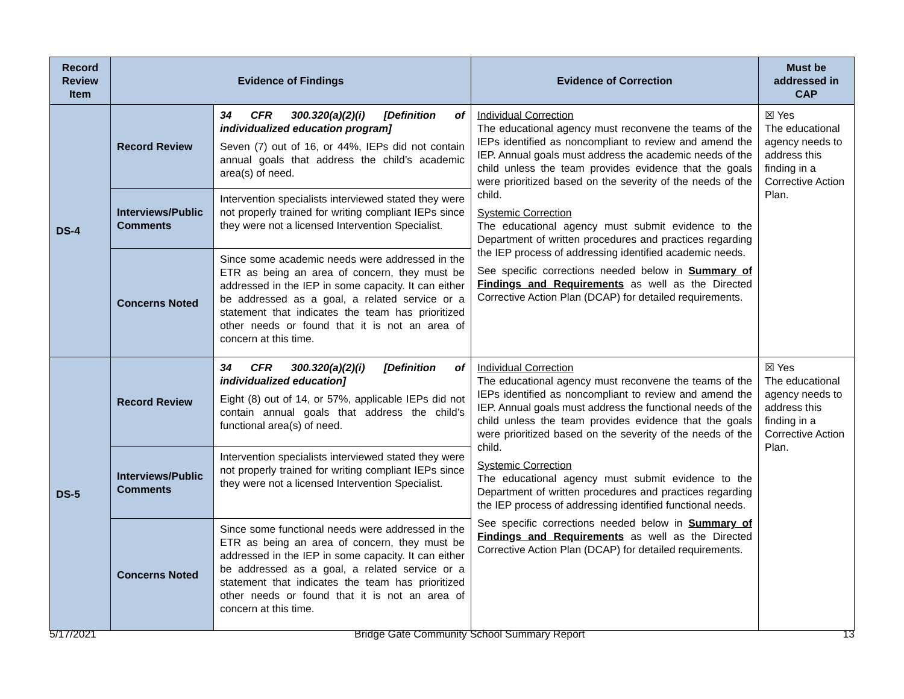| Record Review Item | Evidence of Findings | | Evidence of Correction | Must be addressed in CAP |
| --- | --- | --- | --- | --- |
| DS-4 | Record Review | 34 CFR 300.320(a)(2)(i) [Definition of individualized education program] Seven (7) out of 16, or 44%, IEPs did not contain annual goals that address the child’s academic area(s) of need. | Individual Correction The educational agency must reconvene the teams of the IEPs identified as noncompliant to review and amend the IEP. Annual goals must address the academic needs of the child unless the team provides evidence that the goals were prioritized based on the severity of the needs of the child. Systemic Correction The educational agency must submit evidence to the Department of written procedures and practices regarding the IEP process of addressing identified academic needs. See specific corrections needed below in Summary of Findings and Requirements as well as the Directed Corrective Action Plan (DCAP) for detailed requirements. | ☒ Yes The educational agency needs to address this finding in a Corrective Action Plan. |
| | Interviews/Public Comments | Intervention specialists interviewed stated they were not properly trained for writing compliant IEPs since they were not a licensed Intervention Specialist. | | |
| | Concerns Noted | Since some academic needs were addressed in the ETR as being an area of concern, they must be addressed in the IEP in some capacity. It can either be addressed as a goal, a related service or a statement that indicates the team has prioritized other needs or found that it is not an area of concern at this time. | | |
| DS-5 | Record Review | 34 CFR 300.320(a)(2)(i) [Definition of individualized education] Eight (8) out of 14, or 57%, applicable IEPs did not contain annual goals that address the child’s functional area(s) of need. | Individual Correction The educational agency must reconvene the teams of the IEPs identified as noncompliant to review and amend the IEP. Annual goals must address the functional needs of the child unless the team provides evidence that the goals were prioritized based on the severity of the needs of the child. Systemic Correction The educational agency must submit evidence to the Department of written procedures and practices regarding the IEP process of addressing identified functional needs. See specific corrections needed below in Summary of Findings and Requirements as well as the Directed Corrective Action Plan (DCAP) for detailed requirements. | ☒ Yes The educational agency needs to address this finding in a Corrective Action Plan. |
| | Interviews/Public Comments | Intervention specialists interviewed stated they were not properly trained for writing compliant IEPs since they were not a licensed Intervention Specialist. | | |
| | Concerns Noted | Since some functional needs were addressed in the ETR as being an area of concern, they must be addressed in the IEP in some capacity. It can either be addressed as a goal, a related service or a statement that indicates the team has prioritized other needs or found that it is not an area of concern at this time. | | |
5/17/2021 Bridge Gate Community School Summary Report 13